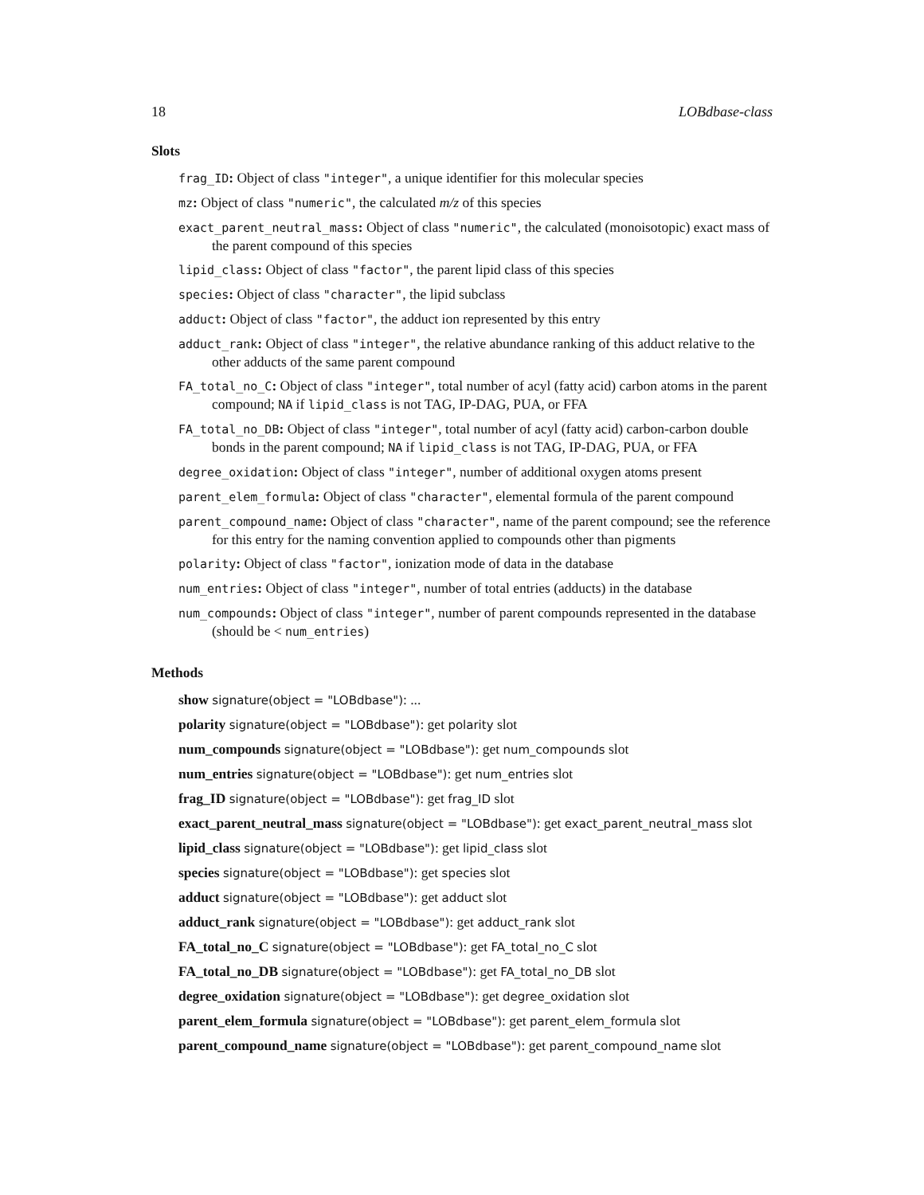18 LOBdbase-class
Slots
frag_ID: Object of class "integer", a unique identifier for this molecular species
mz: Object of class "numeric", the calculated m/z of this species
exact_parent_neutral_mass: Object of class "numeric", the calculated (monoisotopic) exact mass of the parent compound of this species
lipid_class: Object of class "factor", the parent lipid class of this species
species: Object of class "character", the lipid subclass
adduct: Object of class "factor", the adduct ion represented by this entry
adduct_rank: Object of class "integer", the relative abundance ranking of this adduct relative to the other adducts of the same parent compound
FA_total_no_C: Object of class "integer", total number of acyl (fatty acid) carbon atoms in the parent compound; NA if lipid_class is not TAG, IP-DAG, PUA, or FFA
FA_total_no_DB: Object of class "integer", total number of acyl (fatty acid) carbon-carbon double bonds in the parent compound; NA if lipid_class is not TAG, IP-DAG, PUA, or FFA
degree_oxidation: Object of class "integer", number of additional oxygen atoms present
parent_elem_formula: Object of class "character", elemental formula of the parent compound
parent_compound_name: Object of class "character", name of the parent compound; see the reference for this entry for the naming convention applied to compounds other than pigments
polarity: Object of class "factor", ionization mode of data in the database
num_entries: Object of class "integer", number of total entries (adducts) in the database
num_compounds: Object of class "integer", number of parent compounds represented in the database (should be < num_entries)
Methods
show signature(object = "LOBdbase"): ...
polarity signature(object = "LOBdbase"): get polarity slot
num_compounds signature(object = "LOBdbase"): get num_compounds slot
num_entries signature(object = "LOBdbase"): get num_entries slot
frag_ID signature(object = "LOBdbase"): get frag_ID slot
exact_parent_neutral_mass signature(object = "LOBdbase"): get exact_parent_neutral_mass slot
lipid_class signature(object = "LOBdbase"): get lipid_class slot
species signature(object = "LOBdbase"): get species slot
adduct signature(object = "LOBdbase"): get adduct slot
adduct_rank signature(object = "LOBdbase"): get adduct_rank slot
FA_total_no_C signature(object = "LOBdbase"): get FA_total_no_C slot
FA_total_no_DB signature(object = "LOBdbase"): get FA_total_no_DB slot
degree_oxidation signature(object = "LOBdbase"): get degree_oxidation slot
parent_elem_formula signature(object = "LOBdbase"): get parent_elem_formula slot
parent_compound_name signature(object = "LOBdbase"): get parent_compound_name slot